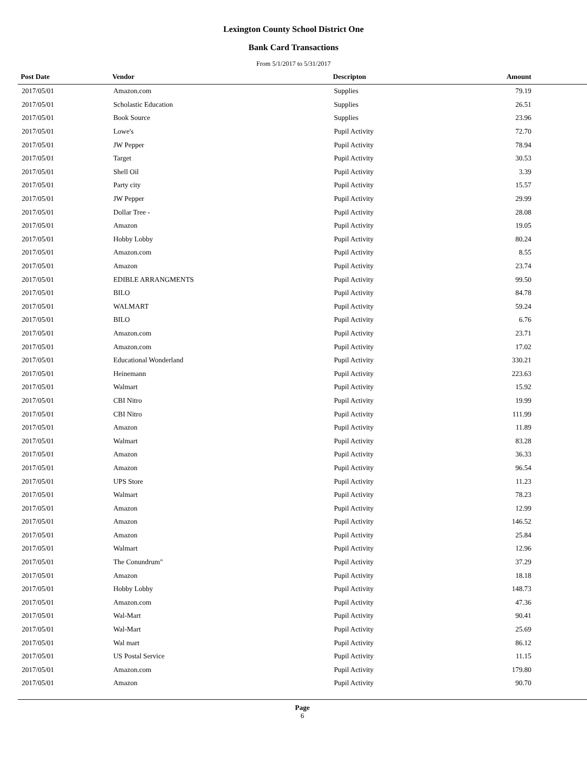Lexington County School District One
Bank Card Transactions
From 5/1/2017 to 5/31/2017
| Post Date | Vendor | Descripton | Amount |
| --- | --- | --- | --- |
| 2017/05/01 | Amazon.com | Supplies | 79.19 |
| 2017/05/01 | Scholastic Education | Supplies | 26.51 |
| 2017/05/01 | Book Source | Supplies | 23.96 |
| 2017/05/01 | Lowe's | Pupil Activity | 72.70 |
| 2017/05/01 | JW Pepper | Pupil Activity | 78.94 |
| 2017/05/01 | Target | Pupil Activity | 30.53 |
| 2017/05/01 | Shell Oil | Pupil Activity | 3.39 |
| 2017/05/01 | Party city | Pupil Activity | 15.57 |
| 2017/05/01 | JW Pepper | Pupil Activity | 29.99 |
| 2017/05/01 | Dollar Tree - | Pupil Activity | 28.08 |
| 2017/05/01 | Amazon | Pupil Activity | 19.05 |
| 2017/05/01 | Hobby Lobby | Pupil Activity | 80.24 |
| 2017/05/01 | Amazon.com | Pupil Activity | 8.55 |
| 2017/05/01 | Amazon | Pupil Activity | 23.74 |
| 2017/05/01 | EDIBLE ARRANGMENTS | Pupil Activity | 99.50 |
| 2017/05/01 | BILO | Pupil Activity | 84.78 |
| 2017/05/01 | WALMART | Pupil Activity | 59.24 |
| 2017/05/01 | BILO | Pupil Activity | 6.76 |
| 2017/05/01 | Amazon.com | Pupil Activity | 23.71 |
| 2017/05/01 | Amazon.com | Pupil Activity | 17.02 |
| 2017/05/01 | Educational Wonderland | Pupil Activity | 330.21 |
| 2017/05/01 | Heinemann | Pupil Activity | 223.63 |
| 2017/05/01 | Walmart | Pupil Activity | 15.92 |
| 2017/05/01 | CBI Nitro | Pupil Activity | 19.99 |
| 2017/05/01 | CBI Nitro | Pupil Activity | 111.99 |
| 2017/05/01 | Amazon | Pupil Activity | 11.89 |
| 2017/05/01 | Walmart | Pupil Activity | 83.28 |
| 2017/05/01 | Amazon | Pupil Activity | 36.33 |
| 2017/05/01 | Amazon | Pupil Activity | 96.54 |
| 2017/05/01 | UPS Store | Pupil Activity | 11.23 |
| 2017/05/01 | Walmart | Pupil Activity | 78.23 |
| 2017/05/01 | Amazon | Pupil Activity | 12.99 |
| 2017/05/01 | Amazon | Pupil Activity | 146.52 |
| 2017/05/01 | Amazon | Pupil Activity | 25.84 |
| 2017/05/01 | Walmart | Pupil Activity | 12.96 |
| 2017/05/01 | The Conundrum" | Pupil Activity | 37.29 |
| 2017/05/01 | Amazon | Pupil Activity | 18.18 |
| 2017/05/01 | Hobby Lobby | Pupil Activity | 148.73 |
| 2017/05/01 | Amazon.com | Pupil Activity | 47.36 |
| 2017/05/01 | Wal-Mart | Pupil Activity | 90.41 |
| 2017/05/01 | Wal-Mart | Pupil Activity | 25.69 |
| 2017/05/01 | Wal mart | Pupil Activity | 86.12 |
| 2017/05/01 | US Postal Service | Pupil Activity | 11.15 |
| 2017/05/01 | Amazon.com | Pupil Activity | 179.80 |
| 2017/05/01 | Amazon | Pupil Activity | 90.70 |
Page
6